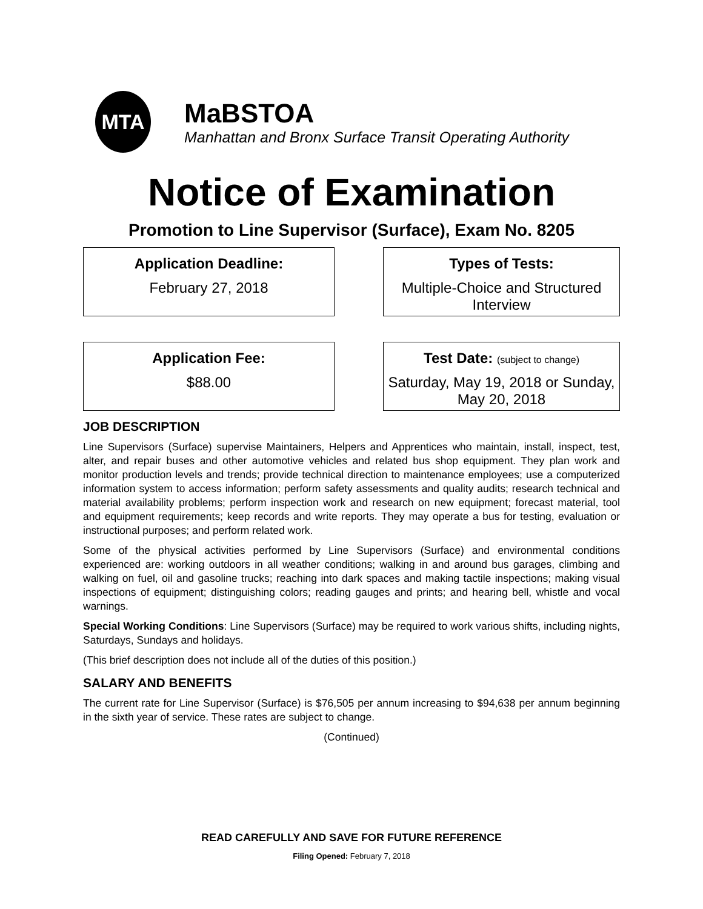MTA
MaBSTOA
Manhattan and Bronx Surface Transit Operating Authority
Notice of Examination
Promotion to Line Supervisor (Surface), Exam No. 8205
Application Deadline:
February 27, 2018
Types of Tests:
Multiple-Choice and Structured Interview
Application Fee:
$88.00
Test Date: (subject to change)
Saturday, May 19, 2018 or Sunday, May 20, 2018
JOB DESCRIPTION
Line Supervisors (Surface) supervise Maintainers, Helpers and Apprentices who maintain, install, inspect, test, alter, and repair buses and other automotive vehicles and related bus shop equipment. They plan work and monitor production levels and trends; provide technical direction to maintenance employees; use a computerized information system to access information; perform safety assessments and quality audits; research technical and material availability problems; perform inspection work and research on new equipment; forecast material, tool and equipment requirements; keep records and write reports. They may operate a bus for testing, evaluation or instructional purposes; and perform related work.
Some of the physical activities performed by Line Supervisors (Surface) and environmental conditions experienced are: working outdoors in all weather conditions; walking in and around bus garages, climbing and walking on fuel, oil and gasoline trucks; reaching into dark spaces and making tactile inspections; making visual inspections of equipment; distinguishing colors; reading gauges and prints; and hearing bell, whistle and vocal warnings.
Special Working Conditions: Line Supervisors (Surface) may be required to work various shifts, including nights, Saturdays, Sundays and holidays.
(This brief description does not include all of the duties of this position.)
SALARY AND BENEFITS
The current rate for Line Supervisor (Surface) is $76,505 per annum increasing to $94,638 per annum beginning in the sixth year of service. These rates are subject to change.
(Continued)
READ CAREFULLY AND SAVE FOR FUTURE REFERENCE
Filing Opened: February 7, 2018